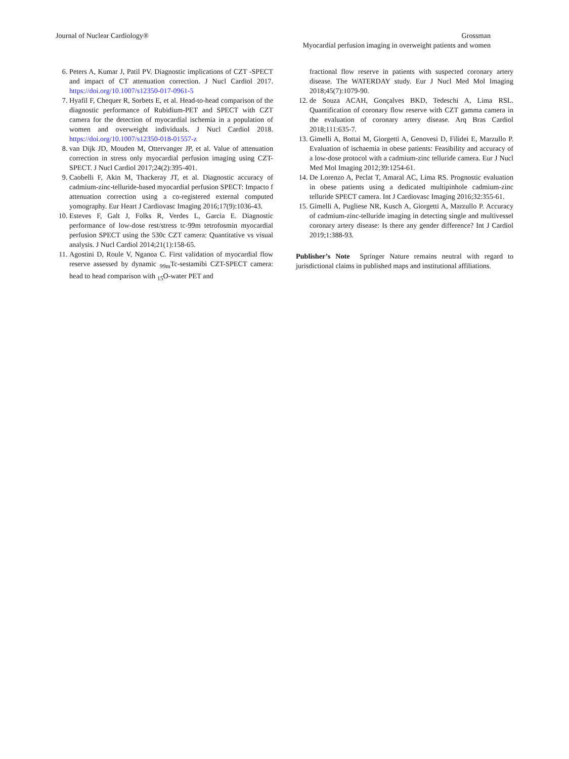Journal of Nuclear Cardiology® Grossman
Myocardial perfusion imaging in overweight patients and women
6. Peters A, Kumar J, Patil PV. Diagnostic implications of CZT -SPECT and impact of CT attenuation correction. J Nucl Cardiol 2017. https://doi.org/10.1007/s12350-017-0961-5
7. Hyafil F, Chequer R, Sorbets E, et al. Head-to-head comparison of the diagnostic performance of Rubidium-PET and SPECT with CZT camera for the detection of myocardial ischemia in a population of women and overweight individuals. J Nucl Cardiol 2018. https://doi.org/10.1007/s12350-018-01557-z
8. van Dijk JD, Mouden M, Ottervanger JP, et al. Value of attenuation correction in stress only myocardial perfusion imaging using CZT-SPECT. J Nucl Cardiol 2017;24(2):395-401.
9. Caobelli F, Akin M, Thackeray JT, et al. Diagnostic accuracy of cadmium-zinc-telluride-based myocardial perfusion SPECT: Impacto f attenuation correction using a co-registered external computed yomography. Eur Heart J Cardiovasc Imaging 2016;17(9):1036-43.
10. Esteves F, Galt J, Folks R, Verdes L, Garcia E. Diagnostic performance of low-dose rest/stress tc-99m tetrofosmin myocardial perfusion SPECT using the 530c CZT camera: Quantitative vs visual analysis. J Nucl Cardiol 2014;21(1):158-65.
11. Agostini D, Roule V, Nganoa C. First validation of myocardial flow reserve assessed by dynamic <sub>99m</sub>Tc-sestamibi CZT-SPECT camera: head to head comparison with <sub>15</sub>O-water PET and
fractional flow reserve in patients with suspected coronary artery disease. The WATERDAY study. Eur J Nucl Med Mol Imaging 2018;45(7):1079-90.
12. de Souza ACAH, Gonçalves BKD, Tedeschi A, Lima RSL. Quantification of coronary flow reserve with CZT gamma camera in the evaluation of coronary artery disease. Arq Bras Cardiol 2018;111:635-7.
13. Gimelli A, Bottai M, Giorgetti A, Genovesi D, Filidei E, Marzullo P. Evaluation of ischaemia in obese patients: Feasibility and accuracy of a low-dose protocol with a cadmium-zinc telluride camera. Eur J Nucl Med Mol Imaging 2012;39:1254-61.
14. De Lorenzo A, Peclat T, Amaral AC, Lima RS. Prognostic evaluation in obese patients using a dedicated multipinhole cadmium-zinc telluride SPECT camera. Int J Cardiovasc Imaging 2016;32:355-61.
15. Gimelli A, Pugliese NR, Kusch A, Giorgetti A, Marzullo P. Accuracy of cadmium-zinc-telluride imaging in detecting single and multivessel coronary artery disease: Is there any gender difference? Int J Cardiol 2019;1:388-93.
Publisher’s Note Springer Nature remains neutral with regard to jurisdictional claims in published maps and institutional affiliations.